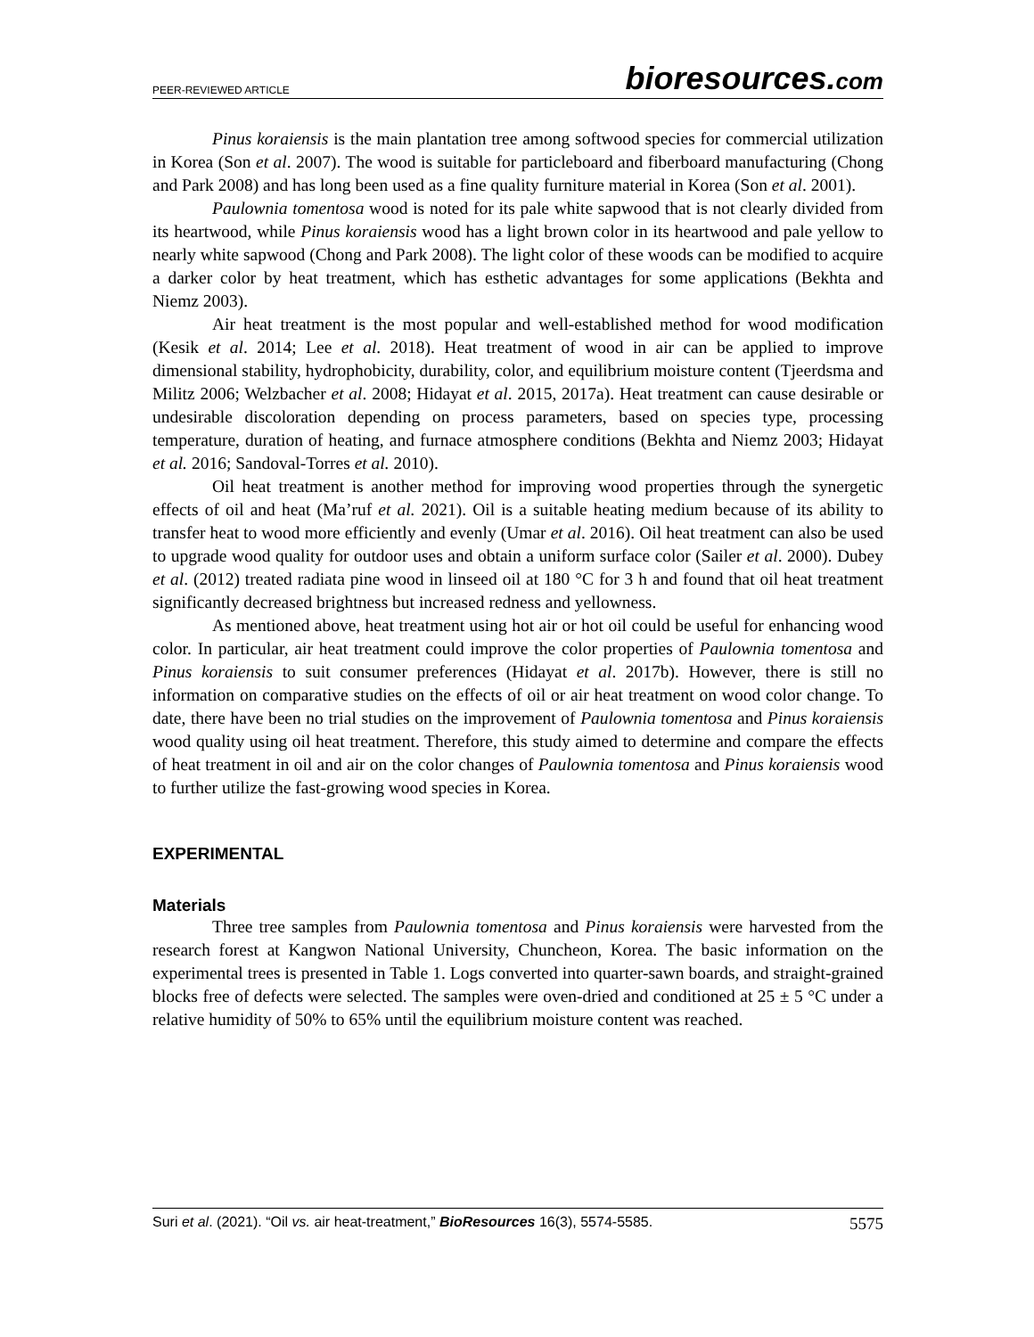PEER-REVIEWED ARTICLE
bioresources.com
Pinus koraiensis is the main plantation tree among softwood species for commercial utilization in Korea (Son et al. 2007). The wood is suitable for particleboard and fiberboard manufacturing (Chong and Park 2008) and has long been used as a fine quality furniture material in Korea (Son et al. 2001).
Paulownia tomentosa wood is noted for its pale white sapwood that is not clearly divided from its heartwood, while Pinus koraiensis wood has a light brown color in its heartwood and pale yellow to nearly white sapwood (Chong and Park 2008). The light color of these woods can be modified to acquire a darker color by heat treatment, which has esthetic advantages for some applications (Bekhta and Niemz 2003).
Air heat treatment is the most popular and well-established method for wood modification (Kesik et al. 2014; Lee et al. 2018). Heat treatment of wood in air can be applied to improve dimensional stability, hydrophobicity, durability, color, and equilibrium moisture content (Tjeerdsma and Militz 2006; Welzbacher et al. 2008; Hidayat et al. 2015, 2017a). Heat treatment can cause desirable or undesirable discoloration depending on process parameters, based on species type, processing temperature, duration of heating, and furnace atmosphere conditions (Bekhta and Niemz 2003; Hidayat et al. 2016; Sandoval-Torres et al. 2010).
Oil heat treatment is another method for improving wood properties through the synergetic effects of oil and heat (Ma’ruf et al. 2021). Oil is a suitable heating medium because of its ability to transfer heat to wood more efficiently and evenly (Umar et al. 2016). Oil heat treatment can also be used to upgrade wood quality for outdoor uses and obtain a uniform surface color (Sailer et al. 2000). Dubey et al. (2012) treated radiata pine wood in linseed oil at 180 °C for 3 h and found that oil heat treatment significantly decreased brightness but increased redness and yellowness.
As mentioned above, heat treatment using hot air or hot oil could be useful for enhancing wood color. In particular, air heat treatment could improve the color properties of Paulownia tomentosa and Pinus koraiensis to suit consumer preferences (Hidayat et al. 2017b). However, there is still no information on comparative studies on the effects of oil or air heat treatment on wood color change. To date, there have been no trial studies on the improvement of Paulownia tomentosa and Pinus koraiensis wood quality using oil heat treatment. Therefore, this study aimed to determine and compare the effects of heat treatment in oil and air on the color changes of Paulownia tomentosa and Pinus koraiensis wood to further utilize the fast-growing wood species in Korea.
EXPERIMENTAL
Materials
Three tree samples from Paulownia tomentosa and Pinus koraiensis were harvested from the research forest at Kangwon National University, Chuncheon, Korea. The basic information on the experimental trees is presented in Table 1. Logs converted into quarter-sawn boards, and straight-grained blocks free of defects were selected. The samples were oven-dried and conditioned at 25 ± 5 °C under a relative humidity of 50% to 65% until the equilibrium moisture content was reached.
Suri et al. (2021). “Oil vs. air heat-treatment,” BioResources 16(3), 5574-5585.
5575